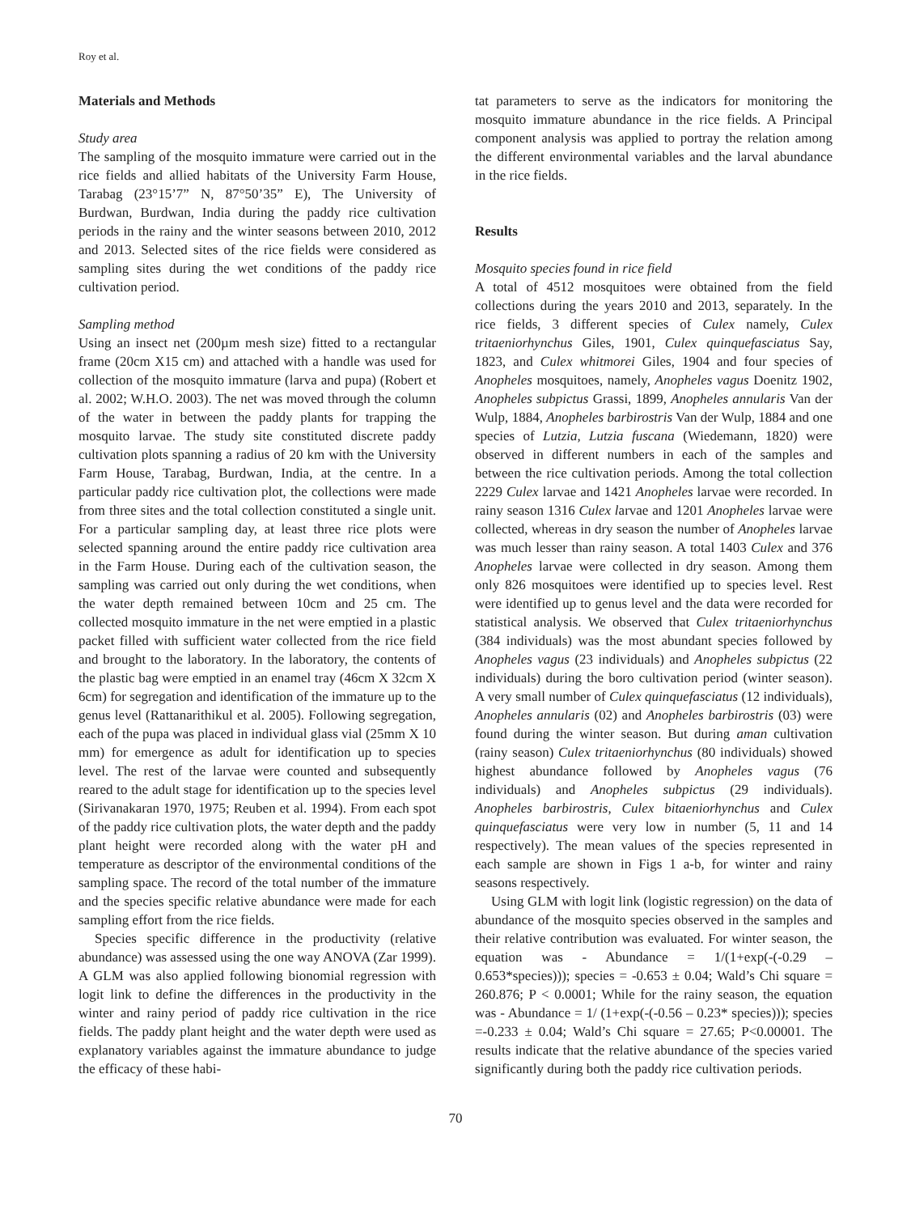Roy et al.
Materials and Methods
Study area
The sampling of the mosquito immature were carried out in the rice fields and allied habitats of the University Farm House, Tarabag (23°15’7” N, 87°50’35” E), The University of Burdwan, Burdwan, India during the paddy rice cultivation periods in the rainy and the winter seasons between 2010, 2012 and 2013. Selected sites of the rice fields were considered as sampling sites during the wet conditions of the paddy rice cultivation period.
Sampling method
Using an insect net (200µm mesh size) fitted to a rectangular frame (20cm X15 cm) and attached with a handle was used for collection of the mosquito immature (larva and pupa) (Robert et al. 2002; W.H.O. 2003). The net was moved through the column of the water in between the paddy plants for trapping the mosquito larvae. The study site constituted discrete paddy cultivation plots spanning a radius of 20 km with the University Farm House, Tarabag, Burdwan, India, at the centre. In a particular paddy rice cultivation plot, the collections were made from three sites and the total collection constituted a single unit. For a particular sampling day, at least three rice plots were selected spanning around the entire paddy rice cultivation area in the Farm House. During each of the cultivation season, the sampling was carried out only during the wet conditions, when the water depth remained between 10cm and 25 cm. The collected mosquito immature in the net were emptied in a plastic packet filled with sufficient water collected from the rice field and brought to the laboratory. In the laboratory, the contents of the plastic bag were emptied in an enamel tray (46cm X 32cm X 6cm) for segregation and identification of the immature up to the genus level (Rattanarithikul et al. 2005). Following segregation, each of the pupa was placed in individual glass vial (25mm X 10 mm) for emergence as adult for identification up to species level. The rest of the larvae were counted and subsequently reared to the adult stage for identification up to the species level (Sirivanakaran 1970, 1975; Reuben et al. 1994). From each spot of the paddy rice cultivation plots, the water depth and the paddy plant height were recorded along with the water pH and temperature as descriptor of the environmental conditions of the sampling space. The record of the total number of the immature and the species specific relative abundance were made for each sampling effort from the rice fields.
Species specific difference in the productivity (relative abundance) was assessed using the one way ANOVA (Zar 1999). A GLM was also applied following bionomial regression with logit link to define the differences in the productivity in the winter and rainy period of paddy rice cultivation in the rice fields. The paddy plant height and the water depth were used as explanatory variables against the immature abundance to judge the efficacy of these habi-
tat parameters to serve as the indicators for monitoring the mosquito immature abundance in the rice fields. A Principal component analysis was applied to portray the relation among the different environmental variables and the larval abundance in the rice fields.
Results
Mosquito species found in rice field
A total of 4512 mosquitoes were obtained from the field collections during the years 2010 and 2013, separately. In the rice fields, 3 different species of Culex namely, Culex tritaeniorhynchus Giles, 1901, Culex quinquefasciatus Say, 1823, and Culex whitmorei Giles, 1904 and four species of Anopheles mosquitoes, namely, Anopheles vagus Doenitz 1902, Anopheles subpictus Grassi, 1899, Anopheles annularis Van der Wulp, 1884, Anopheles barbirostris Van der Wulp, 1884 and one species of Lutzia, Lutzia fuscana (Wiedemann, 1820) were observed in different numbers in each of the samples and between the rice cultivation periods. Among the total collection 2229 Culex larvae and 1421 Anopheles larvae were recorded. In rainy season 1316 Culex larvae and 1201 Anopheles larvae were collected, whereas in dry season the number of Anopheles larvae was much lesser than rainy season. A total 1403 Culex and 376 Anopheles larvae were collected in dry season. Among them only 826 mosquitoes were identified up to species level. Rest were identified up to genus level and the data were recorded for statistical analysis. We observed that Culex tritaeniorhynchus (384 individuals) was the most abundant species followed by Anopheles vagus (23 individuals) and Anopheles subpictus (22 individuals) during the boro cultivation period (winter season). A very small number of Culex quinquefasciatus (12 individuals), Anopheles annularis (02) and Anopheles barbirostris (03) were found during the winter season. But during aman cultivation (rainy season) Culex tritaeniorhynchus (80 individuals) showed highest abundance followed by Anopheles vagus (76 individuals) and Anopheles subpictus (29 individuals). Anopheles barbirostris, Culex bitaeniorhynchus and Culex quinquefasciatus were very low in number (5, 11 and 14 respectively). The mean values of the species represented in each sample are shown in Figs 1 a-b, for winter and rainy seasons respectively.
Using GLM with logit link (logistic regression) on the data of abundance of the mosquito species observed in the samples and their relative contribution was evaluated. For winter season, the equation was - Abundance = 1/(1+exp(-(-0.29 – 0.653*species))); species = -0.653 ± 0.04; Wald’s Chi square = 260.876; P < 0.0001; While for the rainy season, the equation was - Abundance = 1/ (1+exp(-(-0.56 – 0.23* species))); species =-0.233 ± 0.04; Wald’s Chi square = 27.65; P<0.00001. The results indicate that the relative abundance of the species varied significantly during both the paddy rice cultivation periods.
70